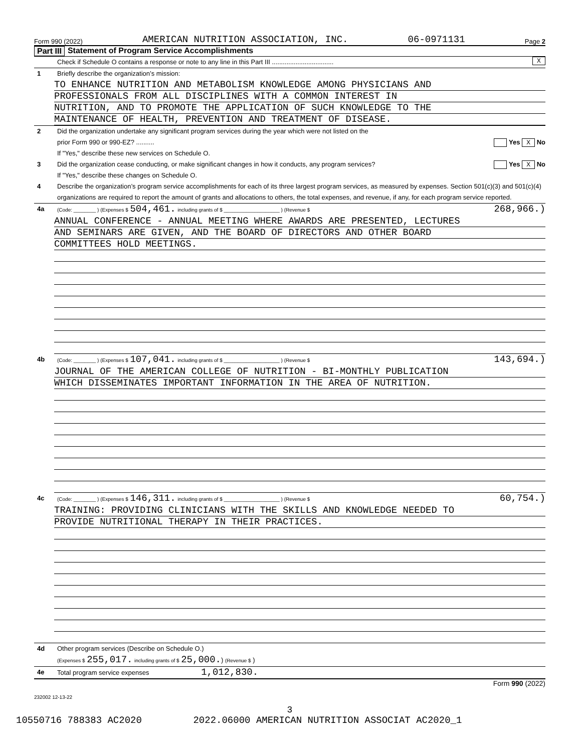Form 990 (2022) AMERICAN NUTRITION ASSOCIATION, INC. 06-0971131 Page 2
Part III Statement of Program Service Accomplishments
Check if Schedule O contains a response or note to any line in this Part III ..................................
X
1 Briefly describe the organization’s mission:
TO ENHANCE NUTRITION AND METABOLISM KNOWLEDGE AMONG PHYSICIANS AND
PROFESSIONALS FROM ALL DISCIPLINES WITH A COMMON INTEREST IN
NUTRITION, AND TO PROMOTE THE APPLICATION OF SUCH KNOWLEDGE TO THE
MAINTENANCE OF HEALTH, PREVENTION AND TREATMENT OF DISEASE.
2 Did the organization undertake any significant program services during the year which were not listed on the
prior Form 990 or 990-EZ? ..........
Yes X No
If "Yes," describe these new services on Schedule O.
3 Did the organization cease conducting, or make significant changes in how it conducts, any program services?
Yes X No
If "Yes," describe these changes on Schedule O.
4 Describe the organization’s program service accomplishments for each of its three largest program services, as measured by expenses. Section 501(c)(3) and 501(c)(4) organizations are required to report the amount of grants and allocations to others, the total expenses, and revenue, if any, for each program service reported.
4a
(Code: ________ ) (Expenses $ 504,461. including grants of $ ____________________ ) (Revenue $ 268,966.)
ANNUAL CONFERENCE - ANNUAL MEETING WHERE AWARDS ARE PRESENTED, LECTURES
AND SEMINARS ARE GIVEN, AND THE BOARD OF DIRECTORS AND OTHER BOARD
COMMITTEES HOLD MEETINGS.
4b
(Code: ________ ) (Expenses $ 107,041. including grants of $ ____________________ ) (Revenue $ 143,694.)
JOURNAL OF THE AMERICAN COLLEGE OF NUTRITION - BI-MONTHLY PUBLICATION
WHICH DISSEMINATES IMPORTANT INFORMATION IN THE AREA OF NUTRITION.
4c
(Code: ________ ) (Expenses $ 146,311. including grants of $ ____________________ ) (Revenue $ 60,754.)
TRAINING: PROVIDING CLINICIANS WITH THE SKILLS AND KNOWLEDGE NEEDED TO
PROVIDE NUTRITIONAL THERAPY IN THEIR PRACTICES.
4d Other program services (Describe on Schedule O.)
(Expenses $ 255,017. including grants of $ 25,000.) (Revenue $ )
4e Total program service expenses 1,012,830.
Form 990 (2022)
232002 12-13-22
3
10550716 788383 AC2020 2022.06000 AMERICAN NUTRITION ASSOCIAT AC2020_1